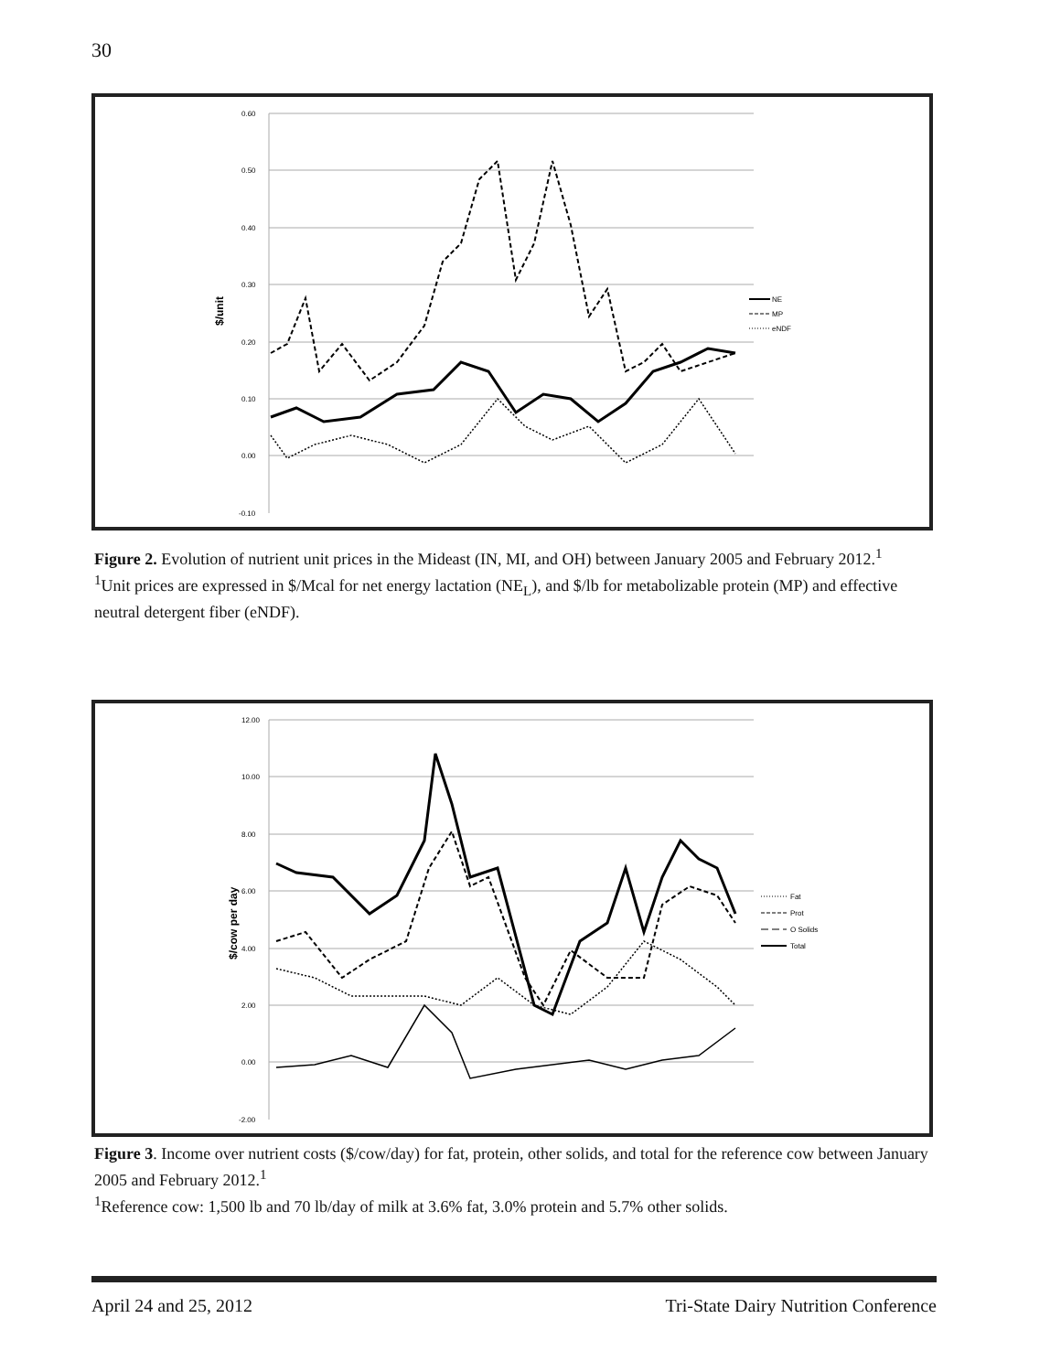30
0.60
0.50
0.40
0.30
0.20
0.10
0.00
-0.10
$/unit
NE
MP
eNDF
Figure 2. Evolution of nutrient unit prices in the Mideast (IN, MI, and OH) between January 2005 and February 2012.<sup>1</sup>
<sup>1</sup> Unit prices are expressed in $/Mcal for net energy lactation (NE<sub>L</sub>), and $/lb for metabolizable protein (MP) and effective neutral detergent fiber (eNDF).
12.00
10.00
8.00
6.00
4.00
2.00
0.00
-2.00
$/cow per day
Fat
Prot
O Solids
Total
Figure 3. Income over nutrient costs ($/cow/day) for fat, protein, other solids, and total for the reference cow between January 2005 and February 2012.<sup>1</sup>
<sup>1</sup> Reference cow: 1,500 lb and 70 lb/day of milk at 3.6% fat, 3.0% protein and 5.7% other solids.
April 24 and 25, 2012 Tri-State Dairy Nutrition Conference